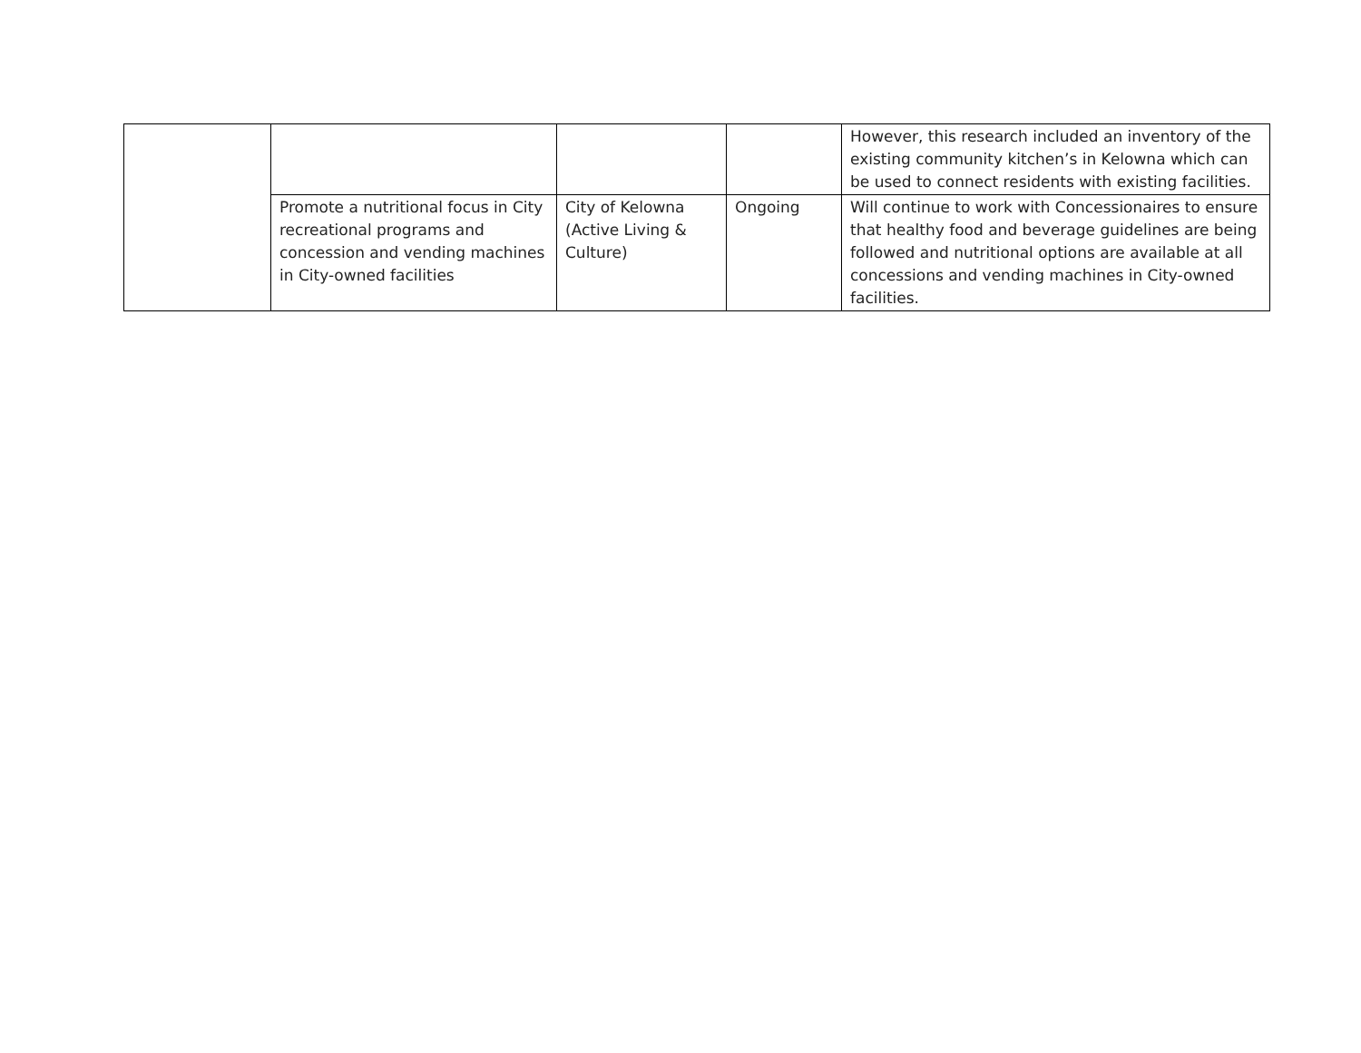| | | | | However, this research included an inventory of the existing community kitchen’s in Kelowna which can be used to connect residents with existing facilities. |
| | Promote a nutritional focus in City recreational programs and concession and vending machines in City-owned facilities | City of Kelowna (Active Living & Culture) | Ongoing | Will continue to work with Concessionaires to ensure that healthy food and beverage guidelines are being followed and nutritional options are available at all concessions and vending machines in City-owned facilities. |